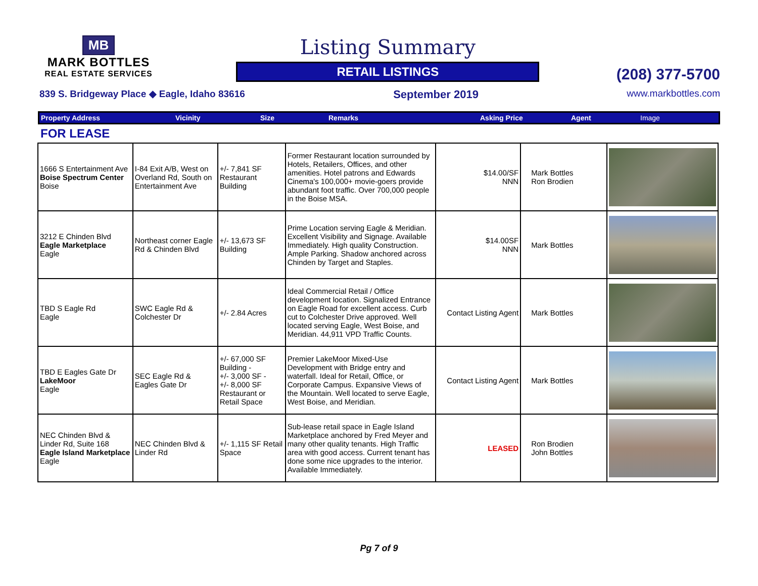MB
MARK BOTTLES
REAL ESTATE SERVICES
Listing Summary
RETAIL LISTINGS
(208) 377-5700
839 S. Bridgeway Place ◆ Eagle, Idaho 83616 September 2019 www.markbottles.com
Property Address Vicinity Size Remarks Asking Price Agent Image
FOR LEASE
| 1666 S Entertainment Ave Boise Spectrum Center Boise | I-84 Exit A/B, West on Overland Rd, South on Entertainment Ave | +/- 7,841 SF Restaurant Building | Former Restaurant location surrounded by Hotels, Retailers, Offices, and other amenities. Hotel patrons and Edwards Cinema's 100,000+ movie-goers provide abundant foot traffic. Over 700,000 people in the Boise MSA. | $14.00/SF NNN | Mark Bottles Ron Brodien | |
| 3212 E Chinden Blvd Eagle Marketplace Eagle | Northeast corner Eagle Rd & Chinden Blvd | +/- 13,673 SF Building | Prime Location serving Eagle & Meridian. Excellent Visibility and Signage. Available Immediately. High quality Construction. Ample Parking. Shadow anchored across Chinden by Target and Staples. | $14.00SF NNN | Mark Bottles | |
| TBD S Eagle Rd Eagle | SWC Eagle Rd & Colchester Dr | +/- 2.84 Acres | Ideal Commercial Retail / Office development location. Signalized Entrance on Eagle Road for excellent access. Curb cut to Colchester Drive approved. Well located serving Eagle, West Boise, and Meridian. 44,911 VPD Traffic Counts. | Contact Listing Agent | Mark Bottles | |
| TBD E Eagles Gate Dr LakeMoor Eagle | SEC Eagle Rd & Eagles Gate Dr | +/- 67,000 SF Building - +/- 3,000 SF - +/- 8,000 SF Restaurant or Retail Space | Premier LakeMoor Mixed-Use Development with Bridge entry and waterfall. Ideal for Retail, Office, or Corporate Campus. Expansive Views of the Mountain. Well located to serve Eagle, West Boise, and Meridian. | Contact Listing Agent | Mark Bottles | |
| NEC Chinden Blvd & Linder Rd, Suite 168 Eagle Island Marketplace Eagle | NEC Chinden Blvd & Linder Rd | +/- 1,115 SF Retail Space | Sub-lease retail space in Eagle Island Marketplace anchored by Fred Meyer and many other quality tenants. High Traffic area with good access. Current tenant has done some nice upgrades to the interior. Available Immediately. | LEASED | Ron Brodien John Bottles | |
Pg 7 of 9